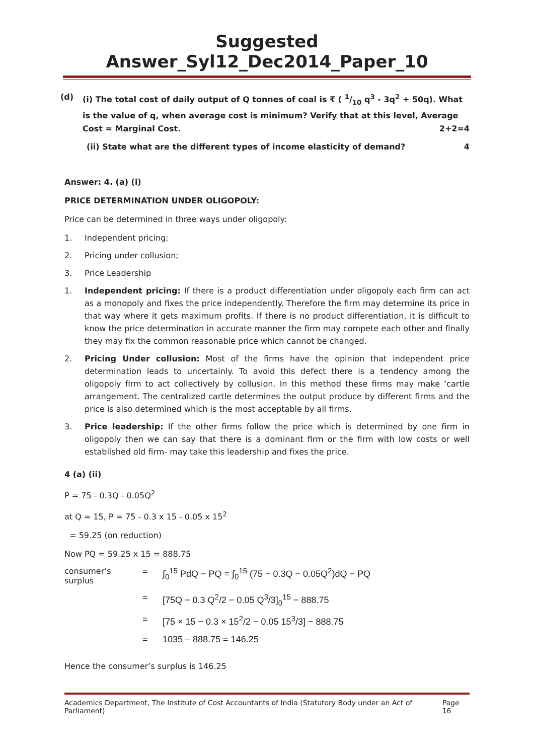Suggested Answer_Syl12_Dec2014_Paper_10
(d) (i) The total cost of daily output of Q tonnes of coal is ₹ ( 1/10 q<sup>3</sup> - 3q<sup>2</sup> + 50q). What is the value of q, when average cost is minimum? Verify that at this level, Average Cost = Marginal Cost. 2+2=4
(ii) State what are the different types of income elasticity of demand? 4
Answer: 4. (a) (i)
PRICE DETERMINATION UNDER OLIGOPOLY:
Price can be determined in three ways under oligopoly:
1. Independent pricing;
2. Pricing under collusion;
3. Price Leadership
1. Independent pricing: If there is a product differentiation under oligopoly each firm can act as a monopoly and fixes the price independently. Therefore the firm may determine its price in that way where it gets maximum profits. If there is no product differentiation, it is difficult to know the price determination in accurate manner the firm may compete each other and finally they may fix the common reasonable price which cannot be changed.
2. Pricing Under collusion: Most of the firms have the opinion that independent price determination leads to uncertainly. To avoid this defect there is a tendency among the oligopoly firm to act collectively by collusion. In this method these firms may make ‘cartle arrangement. The centralized cartle determines the output produce by different firms and the price is also determined which is the most acceptable by all firms.
3. Price leadership: If the other firms follow the price which is determined by one firm in oligopoly then we can say that there is a dominant firm or the firm with low costs or well established old firm- may take this leadership and fixes the price.
4 (a) (ii)
P = 75 - 0.3Q - 0.05Q<sup>2</sup>
at Q = 15, P = 75 - 0.3 x 15 - 0.05 x 15<sup>2</sup>
= 59.25 (on reduction)
Now PQ = 59.25 x 15 = 888.75
consumer’s surplus = ∫<sub>0</sub><sup>15</sup> PdQ − PQ = ∫<sub>0</sub><sup>15</sup> (75 − 0.3Q − 0.05Q<sup>2</sup>)dQ − PQ
= [75Q − 0.3 Q<sup>2</sup>/2 − 0.05 Q<sup>3</sup>/3]<sub>0</sub><sup>15</sup> − 888.75
= [75 × 15 − 0.3 × 15<sup>2</sup>/2 − 0.05 15<sup>3</sup>/3] − 888.75
= 1035 – 888.75 = 146.25
Hence the consumer’s surplus is 146.25
Academics Department, The Institute of Cost Accountants of India (Statutory Body under an Act of Parliament) Page 16